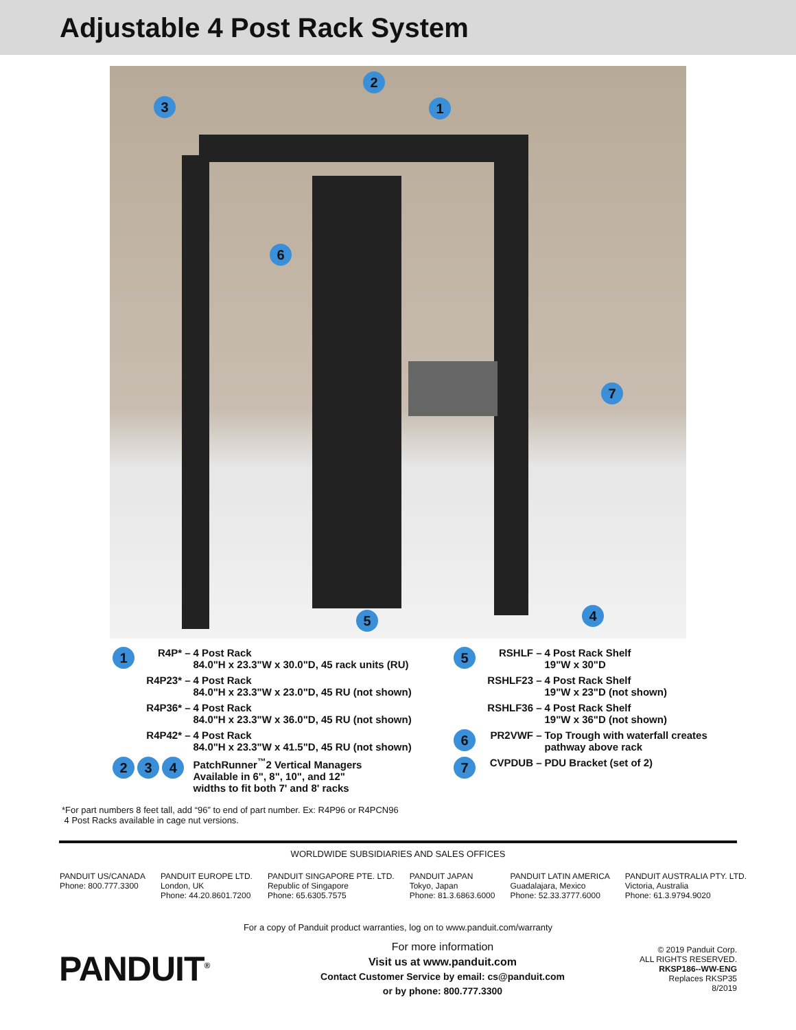Adjustable 4 Post Rack System
3
2
1
6
7
4 5
| 1 | R4P* – | 4 Post Rack 84.0"H x 23.3"W x 30.0"D, 45 rack units (RU) |
| | R4P23* – | 4 Post Rack 84.0"H x 23.3"W x 23.0"D, 45 RU (not shown) |
| | R4P36* – | 4 Post Rack 84.0"H x 23.3"W x 36.0"D, 45 RU (not shown) |
| | R4P42* – | 4 Post Rack 84.0"H x 23.3"W x 41.5"D, 45 RU (not shown) |
| 2 3 4 | | PatchRunner<sup>™</sup>2 Vertical Managers Available in 6", 8", 10", and 12" widths to fit both 7' and 8' racks |
| 5 | RSHLF – | 4 Post Rack Shelf 19"W x 30"D |
| | RSHLF23 – | 4 Post Rack Shelf 19"W x 23"D (not shown) |
| | RSHLF36 – | 4 Post Rack Shelf 19"W x 36"D (not shown) |
| 6 | PR2VWF – | Top Trough with waterfall creates pathway above rack |
| 7 | CVPDUB – | PDU Bracket (set of 2) |
*For part numbers 8 feet tall, add “96” to end of part number. Ex: R4P96 or R4PCN96
4 Post Racks available in cage nut versions.
WORLDWIDE SUBSIDIARIES AND SALES OFFICES
PANDUIT US/CANADA
Phone: 800.777.3300
PANDUIT EUROPE LTD.
London, UK
Phone: 44.20.8601.7200
PANDUIT SINGAPORE PTE. LTD.
Republic of Singapore
Phone: 65.6305.7575
PANDUIT JAPAN
Tokyo, Japan
Phone: 81.3.6863.6000
PANDUIT LATIN AMERICA
Guadalajara, Mexico
Phone: 52.33.3777.6000
PANDUIT AUSTRALIA PTY. LTD.
Victoria, Australia
Phone: 61.3.9794.9020
For a copy of Panduit product warranties, log on to www.panduit.com/warranty
PANDUIT<sup>®</sup>
For more information
Visit us at www.panduit.com
Contact Customer Service by email: cs@panduit.com
or by phone: 800.777.3300
© 2019 Panduit Corp.
ALL RIGHTS RESERVED.
RKSP186--WW-ENG
Replaces RKSP35
8/2019